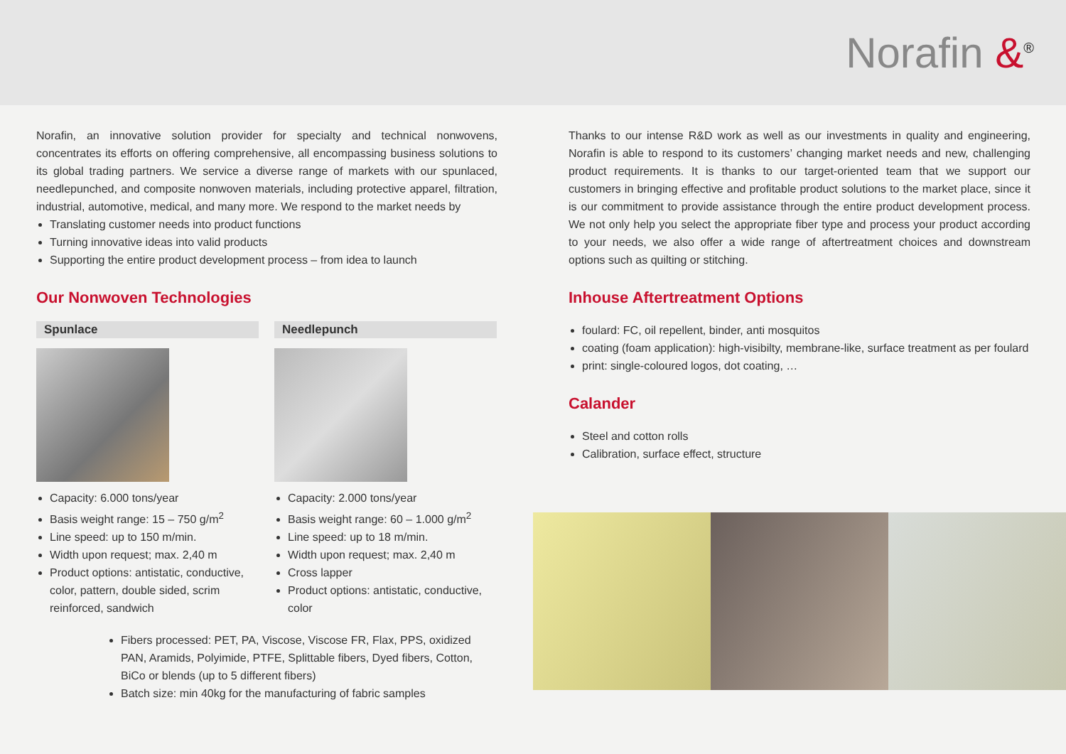Norafin &<sup>®</sup>
Norafin, an innovative solution provider for specialty and technical nonwovens, concentrates its efforts on offering comprehensive, all encompassing business solutions to its global trading partners. We service a diverse range of markets with our spunlaced, needlepunched, and composite nonwoven materials, including protective apparel, filtration, industrial, automotive, medical, and many more. We respond to the market needs by
Translating customer needs into product functions
Turning innovative ideas into valid products
Supporting the entire product development process – from idea to launch
Our Nonwoven Technologies
Spunlace
Capacity: 6.000 tons/year
Basis weight range: 15 – 750 g/m<sup>2</sup>
Line speed: up to 150 m/min.
Width upon request; max. 2,40 m
Product options: antistatic, conductive, color, pattern, double sided, scrim reinforced, sandwich
Needlepunch
Capacity: 2.000 tons/year
Basis weight range: 60 – 1.000 g/m<sup>2</sup>
Line speed: up to 18 m/min.
Width upon request; max. 2,40 m
Cross lapper
Product options: antistatic, conductive, color
Fibers processed: PET, PA, Viscose, Viscose FR, Flax, PPS, oxidized PAN, Aramids, Polyimide, PTFE, Splittable fibers, Dyed fibers, Cotton, BiCo or blends (up to 5 different fibers)
Batch size: min 40kg for the manufacturing of fabric samples
Thanks to our intense R&D work as well as our investments in quality and engineering, Norafin is able to respond to its customers’ changing market needs and new, challenging product requirements. It is thanks to our target-oriented team that we support our customers in bringing effective and profitable product solutions to the market place, since it is our commitment to provide assistance through the entire product development process. We not only help you select the appropriate fiber type and process your product according to your needs, we also offer a wide range of aftertreatment choices and downstream options such as quilting or stitching.
Inhouse Aftertreatment Options
foulard: FC, oil repellent, binder, anti mosquitos
coating (foam application): high-visibilty, membrane-like, surface treatment as per foulard
print: single-coloured logos, dot coating, …
Calander
Steel and cotton rolls
Calibration, surface effect, structure